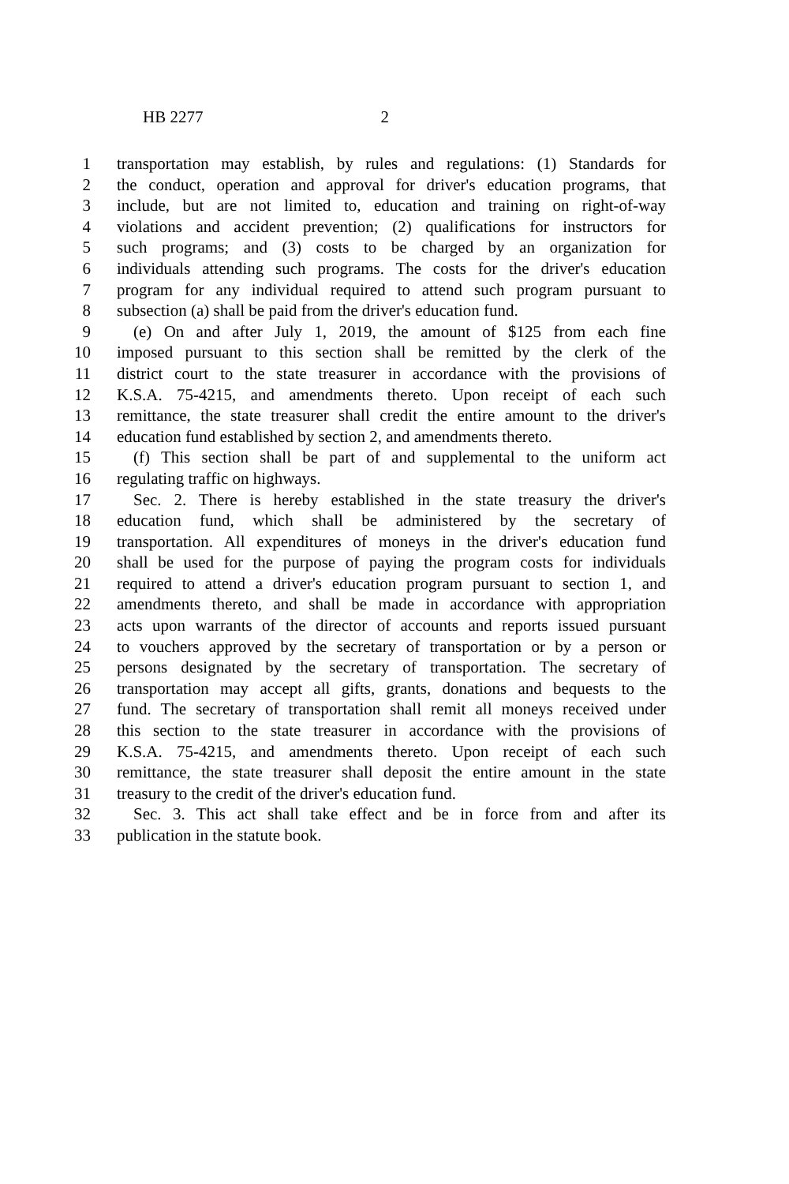HB 2277 2
1 transportation may establish, by rules and regulations: (1) Standards for
2 the conduct, operation and approval for driver's education programs, that
3 include, but are not limited to, education and training on right-of-way
4 violations and accident prevention; (2) qualifications for instructors for
5 such programs; and (3) costs to be charged by an organization for
6 individuals attending such programs. The costs for the driver's education
7 program for any individual required to attend such program pursuant to
8 subsection (a) shall be paid from the driver's education fund.
9 (e) On and after July 1, 2019, the amount of $125 from each fine
10 imposed pursuant to this section shall be remitted by the clerk of the
11 district court to the state treasurer in accordance with the provisions of
12 K.S.A. 75-4215, and amendments thereto. Upon receipt of each such
13 remittance, the state treasurer shall credit the entire amount to the driver's
14 education fund established by section 2, and amendments thereto.
15 (f) This section shall be part of and supplemental to the uniform act
16 regulating traffic on highways.
17 Sec. 2. There is hereby established in the state treasury the driver's
18 education fund, which shall be administered by the secretary of
19 transportation. All expenditures of moneys in the driver's education fund
20 shall be used for the purpose of paying the program costs for individuals
21 required to attend a driver's education program pursuant to section 1, and
22 amendments thereto, and shall be made in accordance with appropriation
23 acts upon warrants of the director of accounts and reports issued pursuant
24 to vouchers approved by the secretary of transportation or by a person or
25 persons designated by the secretary of transportation. The secretary of
26 transportation may accept all gifts, grants, donations and bequests to the
27 fund. The secretary of transportation shall remit all moneys received under
28 this section to the state treasurer in accordance with the provisions of
29 K.S.A. 75-4215, and amendments thereto. Upon receipt of each such
30 remittance, the state treasurer shall deposit the entire amount in the state
31 treasury to the credit of the driver's education fund.
32 Sec. 3. This act shall take effect and be in force from and after its
33 publication in the statute book.